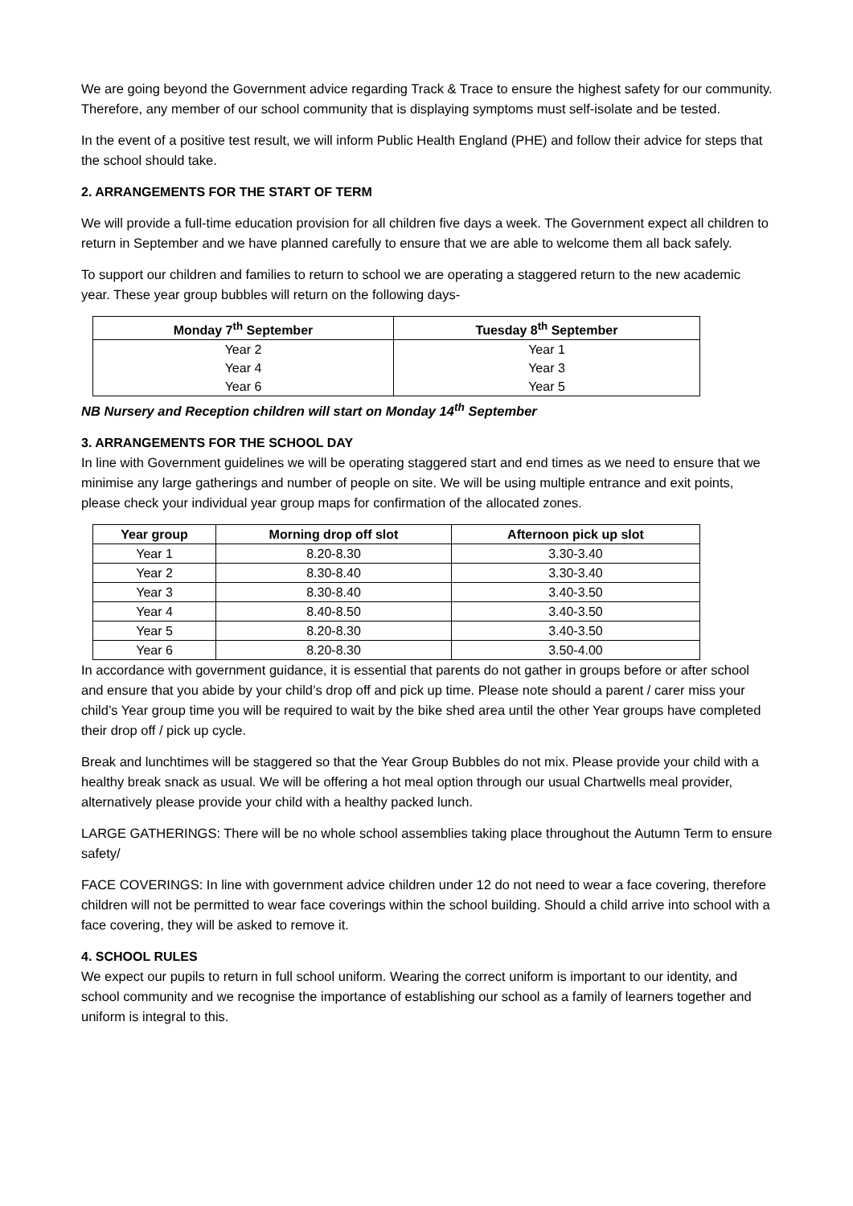We are going beyond the Government advice regarding Track & Trace to ensure the highest safety for our community. Therefore, any member of our school community that is displaying symptoms must self-isolate and be tested.
In the event of a positive test result, we will inform Public Health England (PHE) and follow their advice for steps that the school should take.
2. ARRANGEMENTS FOR THE START OF TERM
We will provide a full-time education provision for all children five days a week. The Government expect all children to return in September and we have planned carefully to ensure that we are able to welcome them all back safely.
To support our children and families to return to school we are operating a staggered return to the new academic year. These year group bubbles will return on the following days-
| Monday 7<sup>th</sup> September | Tuesday 8<sup>th</sup> September |
| --- | --- |
| Year 2 Year 4 Year 6 | Year 1 Year 3 Year 5 |
NB Nursery and Reception children will start on Monday 14<sup>th</sup> September
3. ARRANGEMENTS FOR THE SCHOOL DAY
In line with Government guidelines we will be operating staggered start and end times as we need to ensure that we minimise any large gatherings and number of people on site. We will be using multiple entrance and exit points, please check your individual year group maps for confirmation of the allocated zones.
| Year group | Morning drop off slot | Afternoon pick up slot |
| --- | --- | --- |
| Year 1 | 8.20-8.30 | 3.30-3.40 |
| Year 2 | 8.30-8.40 | 3.30-3.40 |
| Year 3 | 8.30-8.40 | 3.40-3.50 |
| Year 4 | 8.40-8.50 | 3.40-3.50 |
| Year 5 | 8.20-8.30 | 3.40-3.50 |
| Year 6 | 8.20-8.30 | 3.50-4.00 |
In accordance with government guidance, it is essential that parents do not gather in groups before or after school and ensure that you abide by your child’s drop off and pick up time. Please note should a parent / carer miss your child’s Year group time you will be required to wait by the bike shed area until the other Year groups have completed their drop off / pick up cycle.
Break and lunchtimes will be staggered so that the Year Group Bubbles do not mix. Please provide your child with a healthy break snack as usual. We will be offering a hot meal option through our usual Chartwells meal provider, alternatively please provide your child with a healthy packed lunch.
LARGE GATHERINGS: There will be no whole school assemblies taking place throughout the Autumn Term to ensure safety/
FACE COVERINGS: In line with government advice children under 12 do not need to wear a face covering, therefore children will not be permitted to wear face coverings within the school building. Should a child arrive into school with a face covering, they will be asked to remove it.
4. SCHOOL RULES
We expect our pupils to return in full school uniform. Wearing the correct uniform is important to our identity, and school community and we recognise the importance of establishing our school as a family of learners together and uniform is integral to this.